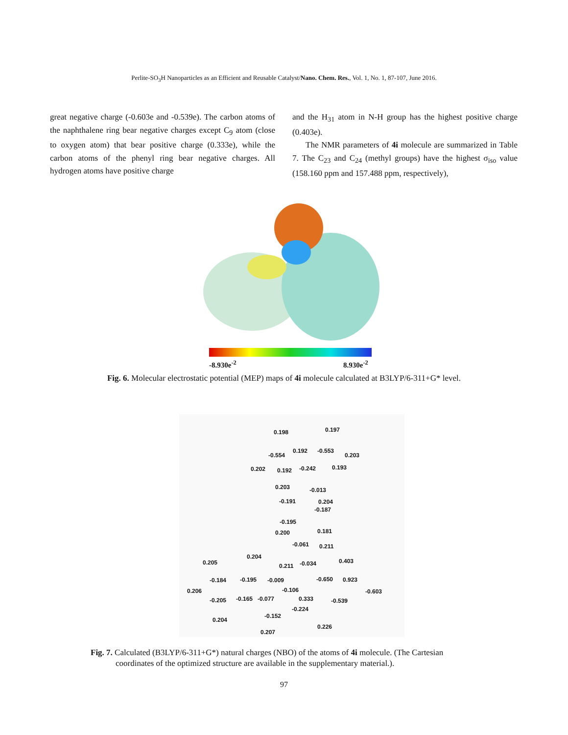Perlite-SO<sub>3</sub>H Nanoparticles as an Efficient and Reusable Catalyst/Nano. Chem. Res., Vol. 1, No. 1, 87-107, June 2016.
great negative charge (-0.603e and -0.539e). The carbon atoms of the naphthalene ring bear negative charges except C<sub>9</sub> atom (close to oxygen atom) that bear positive charge (0.333e), while the carbon atoms of the phenyl ring bear negative charges. All hydrogen atoms have positive charge
and the H<sub>31</sub> atom in N-H group has the highest positive charge (0.403e).
The NMR parameters of 4i molecule are summarized in Table 7. The C<sub>23</sub> and C<sub>24</sub> (methyl groups) have the highest σ<sub>iso</sub> value (158.160 ppm and 157.488 ppm, respectively),
-8.930e<sup>-2</sup> 8.930e<sup>-2</sup>
Fig. 6. Molecular electrostatic potential (MEP) maps of 4i molecule calculated at B3LYP/6-311+G* level.
0.198 0.197
-0.554
0.192 -0.553
0.203
0.202 0.192 -0.242 0.193
0.203 -0.013
-0.191 0.204
-0.187
-0.195
0.200 0.181
-0.061 0.211
0.204
0.205 0.211 -0.034 0.403
-0.184 -0.195 -0.009 -0.650 0.923
-0.106 -0.603 0.206
-0.205 -0.165 -0.077 0.333 -0.539
-0.224
-0.152
0.204
0.226
0.207
Fig. 7. Calculated (B3LYP/6-311+G*) natural charges (NBO) of the atoms of 4i molecule. (The Cartesian
coordinates of the optimized structure are available in the supplementary material.).
97